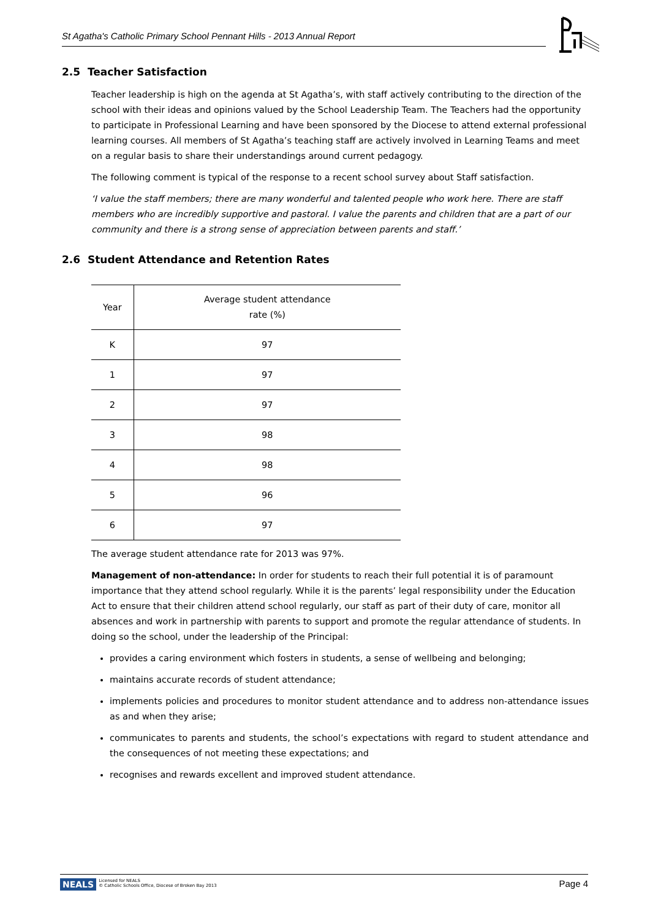St Agatha's Catholic Primary School Pennant Hills - 2013 Annual Report
2.5 Teacher Satisfaction
Teacher leadership is high on the agenda at St Agatha’s, with staff actively contributing to the direction of the school with their ideas and opinions valued by the School Leadership Team. The Teachers had the opportunity to participate in Professional Learning and have been sponsored by the Diocese to attend external professional learning courses. All members of St Agatha’s teaching staff are actively involved in Learning Teams and meet on a regular basis to share their understandings around current pedagogy.
The following comment is typical of the response to a recent school survey about Staff satisfaction.
‘I value the staff members; there are many wonderful and talented people who work here. There are staff members who are incredibly supportive and pastoral. I value the parents and children that are a part of our community and there is a strong sense of appreciation between parents and staff.’
2.6 Student Attendance and Retention Rates
| Year | Average student attendance rate (%) |
| --- | --- |
| K | 97 |
| 1 | 97 |
| 2 | 97 |
| 3 | 98 |
| 4 | 98 |
| 5 | 96 |
| 6 | 97 |
The average student attendance rate for 2013 was 97%.
Management of non-attendance: In order for students to reach their full potential it is of paramount importance that they attend school regularly. While it is the parents’ legal responsibility under the Education Act to ensure that their children attend school regularly, our staff as part of their duty of care, monitor all absences and work in partnership with parents to support and promote the regular attendance of students. In doing so the school, under the leadership of the Principal:
provides a caring environment which fosters in students, a sense of wellbeing and belonging;
maintains accurate records of student attendance;
implements policies and procedures to monitor student attendance and to address non-attendance issues as and when they arise;
communicates to parents and students, the school’s expectations with regard to student attendance and the consequences of not meeting these expectations; and
recognises and rewards excellent and improved student attendance.
NEALS Licensed for NEALS
© Catholic Schools Office, Diocese of Broken Bay 2013 Page 4